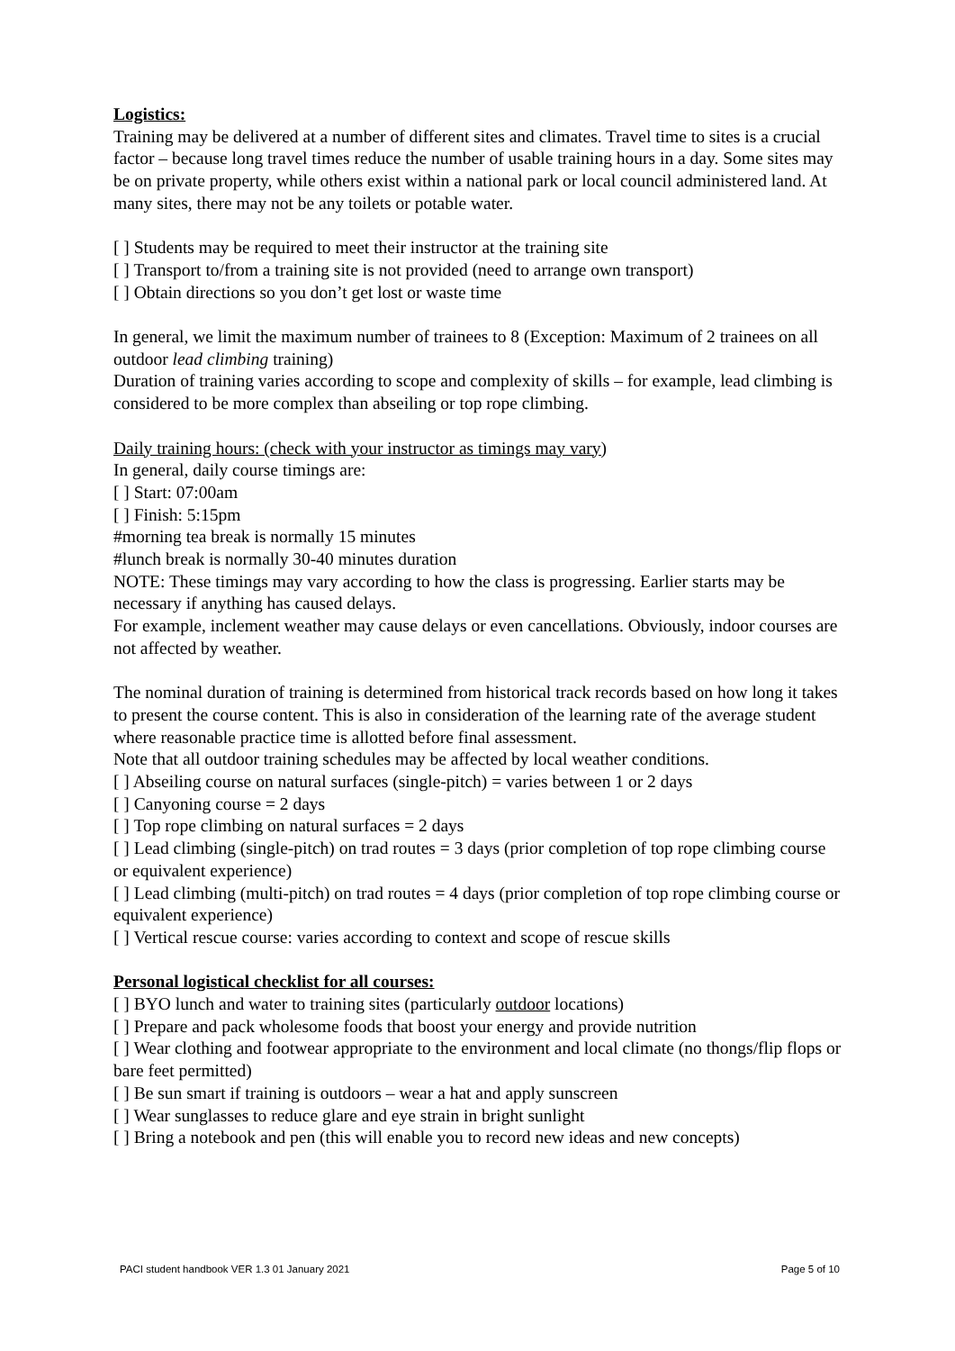Logistics:
Training may be delivered at a number of different sites and climates. Travel time to sites is a crucial factor – because long travel times reduce the number of usable training hours in a day. Some sites may be on private property, while others exist within a national park or local council administered land. At many sites, there may not be any toilets or potable water.
[ ] Students may be required to meet their instructor at the training site
[ ] Transport to/from a training site is not provided (need to arrange own transport)
[ ] Obtain directions so you don’t get lost or waste time
In general, we limit the maximum number of trainees to 8 (Exception: Maximum of 2 trainees on all outdoor lead climbing training)
Duration of training varies according to scope and complexity of skills – for example, lead climbing is considered to be more complex than abseiling or top rope climbing.
Daily training hours: (check with your instructor as timings may vary)
In general, daily course timings are:
[ ] Start: 07:00am
[ ] Finish: 5:15pm
#morning tea break is normally 15 minutes
#lunch break is normally 30-40 minutes duration
NOTE: These timings may vary according to how the class is progressing. Earlier starts may be necessary if anything has caused delays.
For example, inclement weather may cause delays or even cancellations. Obviously, indoor courses are not affected by weather.
The nominal duration of training is determined from historical track records based on how long it takes to present the course content. This is also in consideration of the learning rate of the average student where reasonable practice time is allotted before final assessment.
Note that all outdoor training schedules may be affected by local weather conditions.
[ ] Abseiling course on natural surfaces (single-pitch) = varies between 1 or 2 days
[ ] Canyoning course = 2 days
[ ] Top rope climbing on natural surfaces = 2 days
[ ] Lead climbing (single-pitch) on trad routes = 3 days (prior completion of top rope climbing course or equivalent experience)
[ ] Lead climbing (multi-pitch) on trad routes = 4 days (prior completion of top rope climbing course or equivalent experience)
[ ] Vertical rescue course: varies according to context and scope of rescue skills
Personal logistical checklist for all courses:
[ ] BYO lunch and water to training sites (particularly outdoor locations)
[ ] Prepare and pack wholesome foods that boost your energy and provide nutrition
[ ] Wear clothing and footwear appropriate to the environment and local climate (no thongs/flip flops or bare feet permitted)
[ ] Be sun smart if training is outdoors – wear a hat and apply sunscreen
[ ] Wear sunglasses to reduce glare and eye strain in bright sunlight
[ ] Bring a notebook and pen (this will enable you to record new ideas and new concepts)
PACI student handbook VER 1.3 01 January 2021 Page 5 of 10